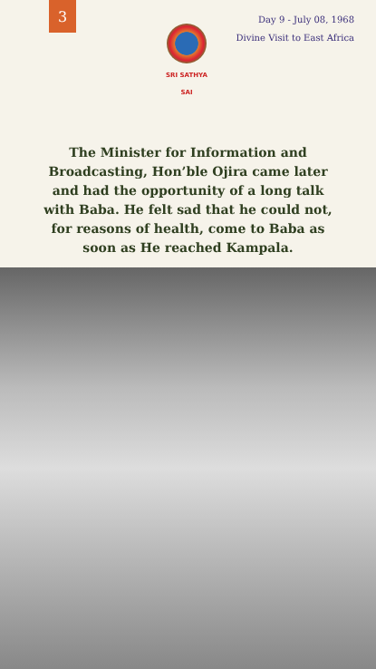3
Day 9 - July 08, 1968
Divine Visit to East Africa
SRI SATHYA SAI
The Minister for Information and Broadcasting, Hon’ble Ojira came later and had the opportunity of a long talk with Baba. He felt sad that he could not, for reasons of health, come to Baba as soon as He reached Kampala.